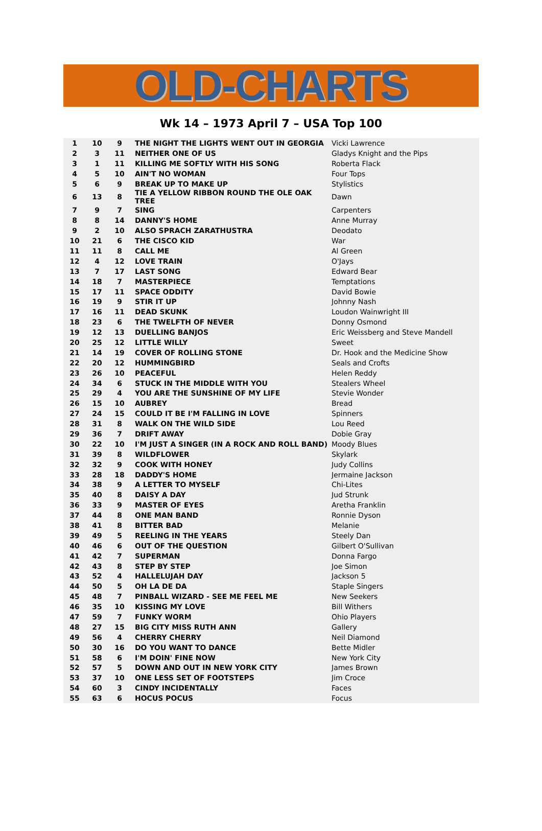OLD-CHARTS
Wk 14 – 1973 April 7 – USA Top 100
| 1 | 10 | 9 | THE NIGHT THE LIGHTS WENT OUT IN GEORGIA | Vicki Lawrence |
| 2 | 3 | 11 | NEITHER ONE OF US | Gladys Knight and the Pips |
| 3 | 1 | 11 | KILLING ME SOFTLY WITH HIS SONG | Roberta Flack |
| 4 | 5 | 10 | AIN'T NO WOMAN | Four Tops |
| 5 | 6 | 9 | BREAK UP TO MAKE UP | Stylistics |
| 6 | 13 | 8 | TIE A YELLOW RIBBON ROUND THE OLE OAK TREE | Dawn |
| 7 | 9 | 7 | SING | Carpenters |
| 8 | 8 | 14 | DANNY'S HOME | Anne Murray |
| 9 | 2 | 10 | ALSO SPRACH ZARATHUSTRA | Deodato |
| 10 | 21 | 6 | THE CISCO KID | War |
| 11 | 11 | 8 | CALL ME | Al Green |
| 12 | 4 | 12 | LOVE TRAIN | O'Jays |
| 13 | 7 | 17 | LAST SONG | Edward Bear |
| 14 | 18 | 7 | MASTERPIECE | Temptations |
| 15 | 17 | 11 | SPACE ODDITY | David Bowie |
| 16 | 19 | 9 | STIR IT UP | Johnny Nash |
| 17 | 16 | 11 | DEAD SKUNK | Loudon Wainwright III |
| 18 | 23 | 6 | THE TWELFTH OF NEVER | Donny Osmond |
| 19 | 12 | 13 | DUELLING BANJOS | Eric Weissberg and Steve Mandell |
| 20 | 25 | 12 | LITTLE WILLY | Sweet |
| 21 | 14 | 19 | COVER OF ROLLING STONE | Dr. Hook and the Medicine Show |
| 22 | 20 | 12 | HUMMINGBIRD | Seals and Crofts |
| 23 | 26 | 10 | PEACEFUL | Helen Reddy |
| 24 | 34 | 6 | STUCK IN THE MIDDLE WITH YOU | Stealers Wheel |
| 25 | 29 | 4 | YOU ARE THE SUNSHINE OF MY LIFE | Stevie Wonder |
| 26 | 15 | 10 | AUBREY | Bread |
| 27 | 24 | 15 | COULD IT BE I'M FALLING IN LOVE | Spinners |
| 28 | 31 | 8 | WALK ON THE WILD SIDE | Lou Reed |
| 29 | 36 | 7 | DRIFT AWAY | Dobie Gray |
| 30 | 22 | 10 | I'M JUST A SINGER (IN A ROCK AND ROLL BAND) | Moody Blues |
| 31 | 39 | 8 | WILDFLOWER | Skylark |
| 32 | 32 | 9 | COOK WITH HONEY | Judy Collins |
| 33 | 28 | 18 | DADDY'S HOME | Jermaine Jackson |
| 34 | 38 | 9 | A LETTER TO MYSELF | Chi-Lites |
| 35 | 40 | 8 | DAISY A DAY | Jud Strunk |
| 36 | 33 | 9 | MASTER OF EYES | Aretha Franklin |
| 37 | 44 | 8 | ONE MAN BAND | Ronnie Dyson |
| 38 | 41 | 8 | BITTER BAD | Melanie |
| 39 | 49 | 5 | REELING IN THE YEARS | Steely Dan |
| 40 | 46 | 6 | OUT OF THE QUESTION | Gilbert O'Sullivan |
| 41 | 42 | 7 | SUPERMAN | Donna Fargo |
| 42 | 43 | 8 | STEP BY STEP | Joe Simon |
| 43 | 52 | 4 | HALLELUJAH DAY | Jackson 5 |
| 44 | 50 | 5 | OH LA DE DA | Staple Singers |
| 45 | 48 | 7 | PINBALL WIZARD - SEE ME FEEL ME | New Seekers |
| 46 | 35 | 10 | KISSING MY LOVE | Bill Withers |
| 47 | 59 | 7 | FUNKY WORM | Ohio Players |
| 48 | 27 | 15 | BIG CITY MISS RUTH ANN | Gallery |
| 49 | 56 | 4 | CHERRY CHERRY | Neil Diamond |
| 50 | 30 | 16 | DO YOU WANT TO DANCE | Bette Midler |
| 51 | 58 | 6 | I'M DOIN' FINE NOW | New York City |
| 52 | 57 | 5 | DOWN AND OUT IN NEW YORK CITY | James Brown |
| 53 | 37 | 10 | ONE LESS SET OF FOOTSTEPS | Jim Croce |
| 54 | 60 | 3 | CINDY INCIDENTALLY | Faces |
| 55 | 63 | 6 | HOCUS POCUS | Focus |